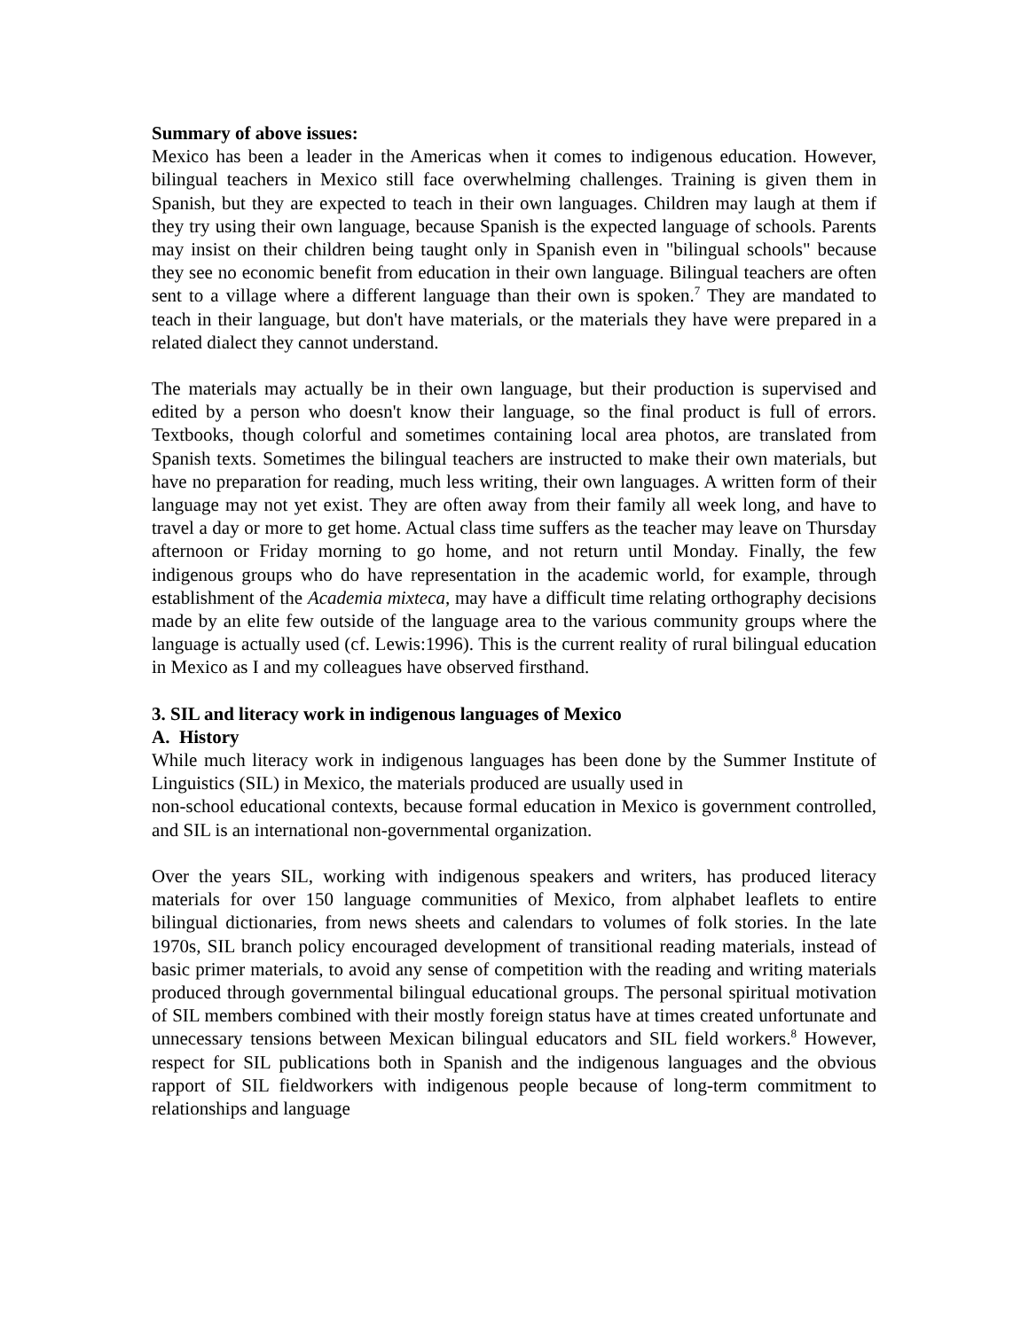Summary of above issues:
Mexico has been a leader in the Americas when it comes to indigenous education. However, bilingual teachers in Mexico still face overwhelming challenges. Training is given them in Spanish, but they are expected to teach in their own languages. Children may laugh at them if they try using their own language, because Spanish is the expected language of schools. Parents may insist on their children being taught only in Spanish even in "bilingual schools" because they see no economic benefit from education in their own language. Bilingual teachers are often sent to a village where a different language than their own is spoken.<sup>7</sup> They are mandated to teach in their language, but don't have materials, or the materials they have were prepared in a related dialect they cannot understand.
The materials may actually be in their own language, but their production is supervised and edited by a person who doesn't know their language, so the final product is full of errors. Textbooks, though colorful and sometimes containing local area photos, are translated from Spanish texts. Sometimes the bilingual teachers are instructed to make their own materials, but have no preparation for reading, much less writing, their own languages. A written form of their language may not yet exist. They are often away from their family all week long, and have to travel a day or more to get home. Actual class time suffers as the teacher may leave on Thursday afternoon or Friday morning to go home, and not return until Monday. Finally, the few indigenous groups who do have representation in the academic world, for example, through establishment of the Academia mixteca, may have a difficult time relating orthography decisions made by an elite few outside of the language area to the various community groups where the language is actually used (cf. Lewis:1996). This is the current reality of rural bilingual education in Mexico as I and my colleagues have observed firsthand.
3. SIL and literacy work in indigenous languages of Mexico
A. History
While much literacy work in indigenous languages has been done by the Summer Institute of Linguistics (SIL) in Mexico, the materials produced are usually used in
non-school educational contexts, because formal education in Mexico is government controlled, and SIL is an international non-governmental organization.
Over the years SIL, working with indigenous speakers and writers, has produced literacy materials for over 150 language communities of Mexico, from alphabet leaflets to entire bilingual dictionaries, from news sheets and calendars to volumes of folk stories. In the late 1970s, SIL branch policy encouraged development of transitional reading materials, instead of basic primer materials, to avoid any sense of competition with the reading and writing materials produced through governmental bilingual educational groups. The personal spiritual motivation of SIL members combined with their mostly foreign status have at times created unfortunate and unnecessary tensions between Mexican bilingual educators and SIL field workers.<sup>8</sup> However, respect for SIL publications both in Spanish and the indigenous languages and the obvious rapport of SIL fieldworkers with indigenous people because of long-term commitment to relationships and language